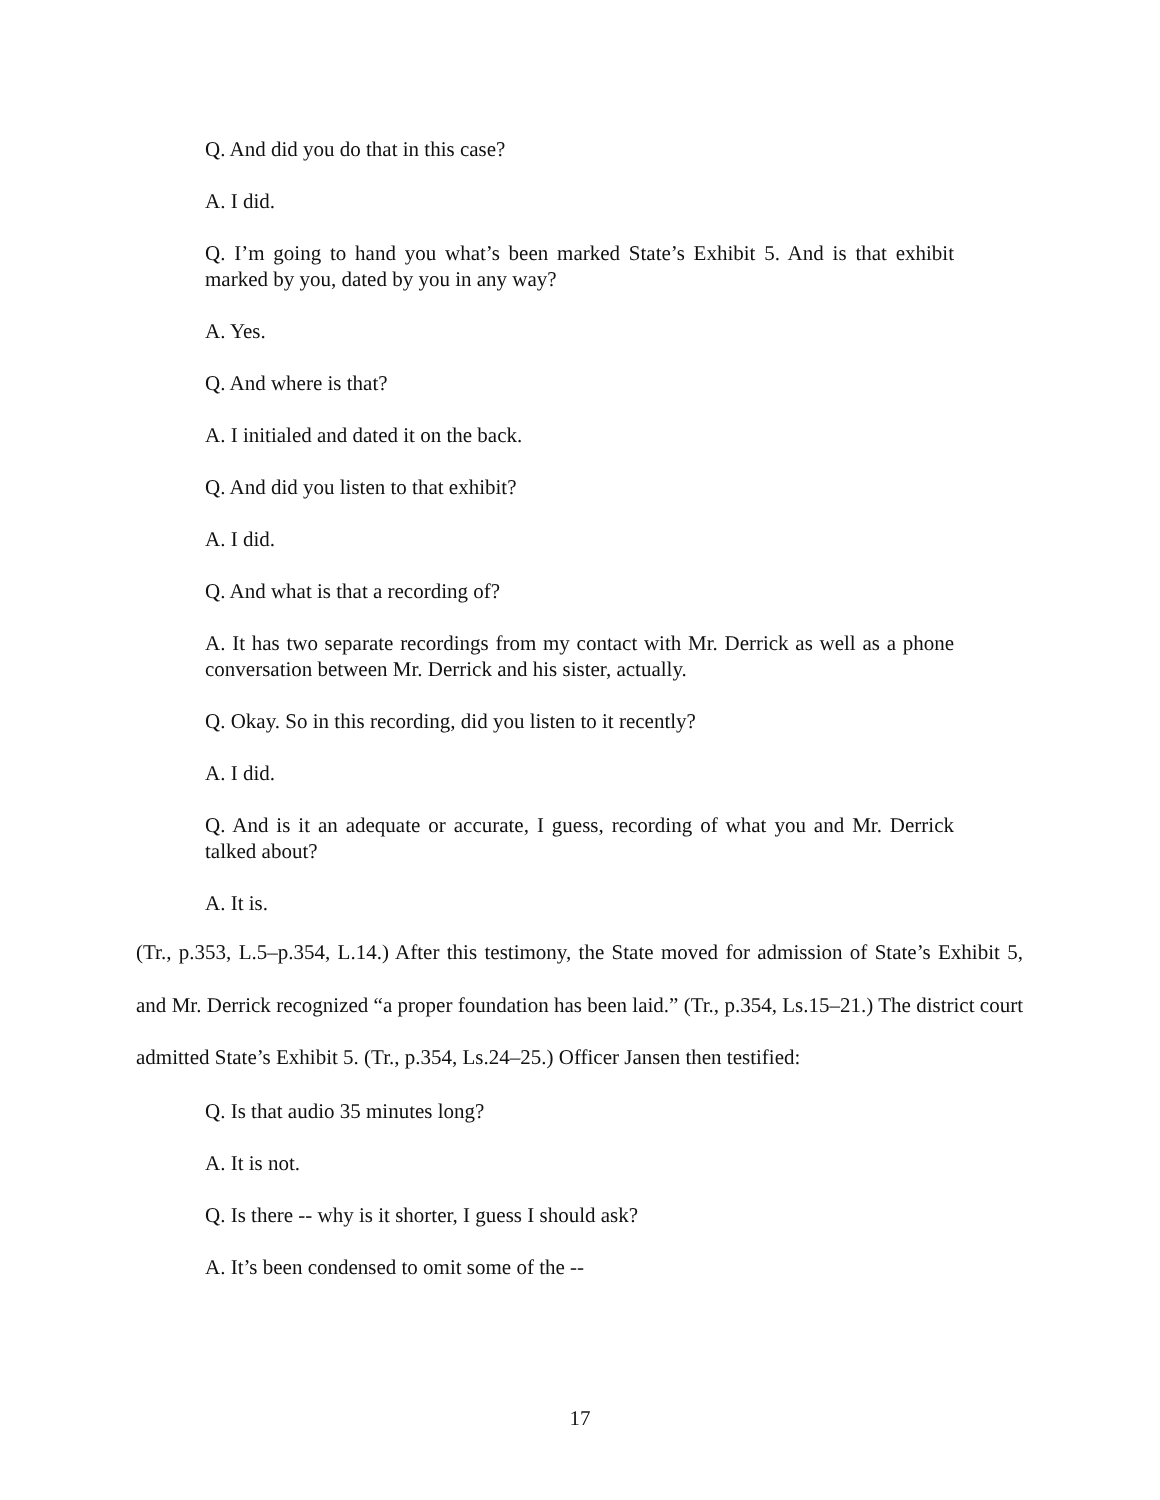Q. And did you do that in this case?
A. I did.
Q. I’m going to hand you what’s been marked State’s Exhibit 5. And is that exhibit marked by you, dated by you in any way?
A. Yes.
Q. And where is that?
A. I initialed and dated it on the back.
Q. And did you listen to that exhibit?
A. I did.
Q. And what is that a recording of?
A. It has two separate recordings from my contact with Mr. Derrick as well as a phone conversation between Mr. Derrick and his sister, actually.
Q. Okay. So in this recording, did you listen to it recently?
A. I did.
Q. And is it an adequate or accurate, I guess, recording of what you and Mr. Derrick talked about?
A. It is.
(Tr., p.353, L.5–p.354, L.14.) After this testimony, the State moved for admission of State’s Exhibit 5, and Mr. Derrick recognized “a proper foundation has been laid.” (Tr., p.354, Ls.15–21.) The district court admitted State’s Exhibit 5. (Tr., p.354, Ls.24–25.) Officer Jansen then testified:
Q. Is that audio 35 minutes long?
A. It is not.
Q. Is there -- why is it shorter, I guess I should ask?
A. It’s been condensed to omit some of the --
17